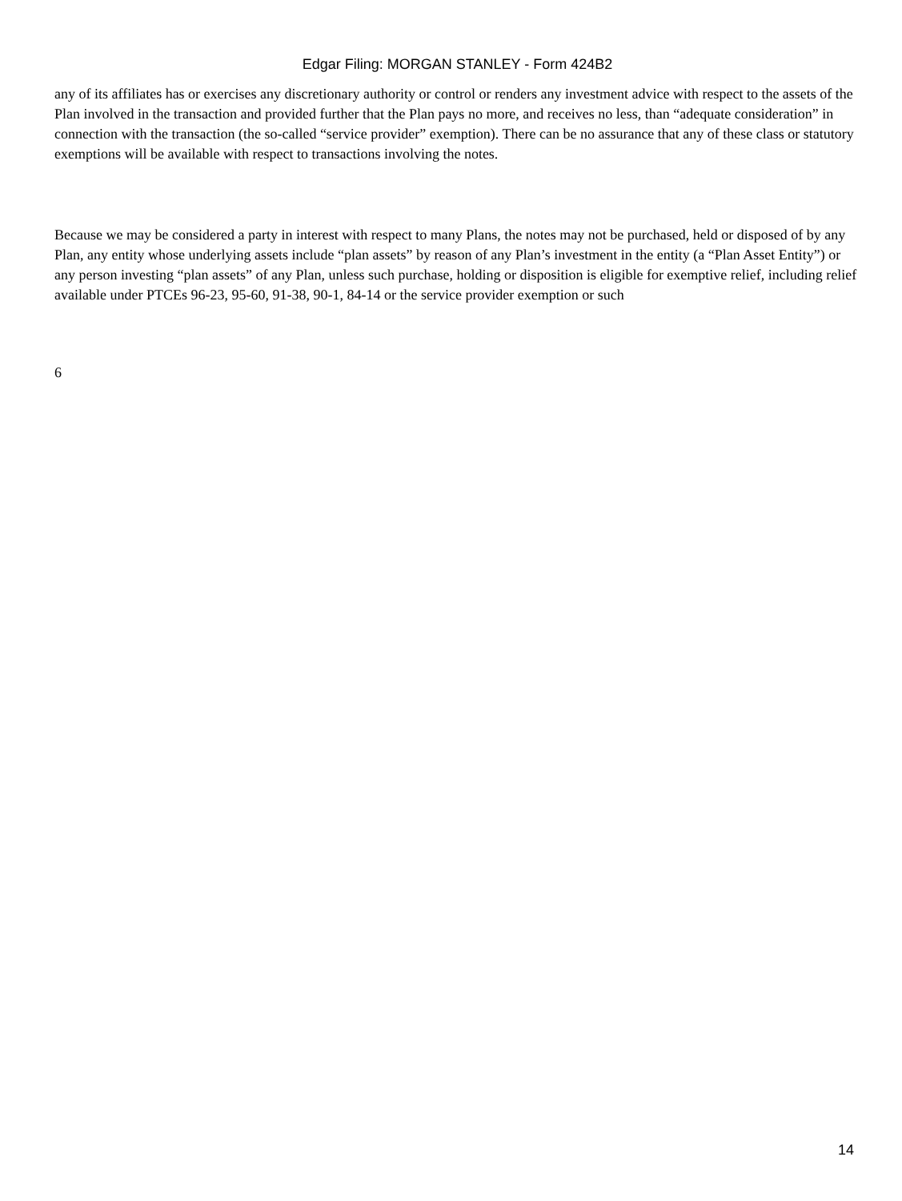Edgar Filing: MORGAN STANLEY - Form 424B2
any of its affiliates has or exercises any discretionary authority or control or renders any investment advice with respect to the assets of the Plan involved in the transaction and provided further that the Plan pays no more, and receives no less, than “adequate consideration” in connection with the transaction (the so-called “service provider” exemption). There can be no assurance that any of these class or statutory exemptions will be available with respect to transactions involving the notes.
Because we may be considered a party in interest with respect to many Plans, the notes may not be purchased, held or disposed of by any Plan, any entity whose underlying assets include “plan assets” by reason of any Plan’s investment in the entity (a “Plan Asset Entity”) or any person investing “plan assets” of any Plan, unless such purchase, holding or disposition is eligible for exemptive relief, including relief available under PTCEs 96-23, 95-60, 91-38, 90-1, 84-14 or the service provider exemption or such
6
14